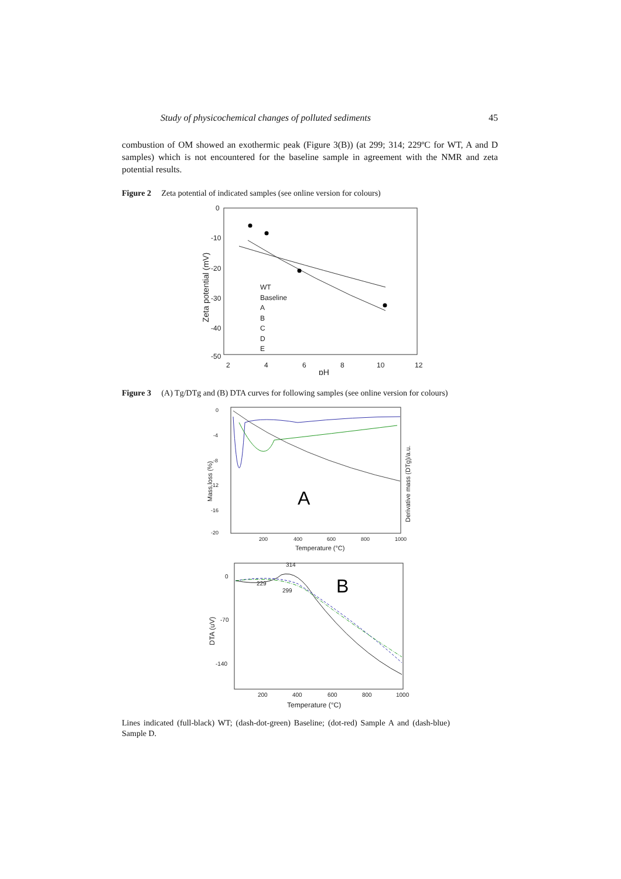Study of physicochemical changes of polluted sediments 45
combustion of OM showed an exothermic peak (Figure 3(B)) (at 299; 314; 229ºC for WT, A and D samples) which is not encountered for the baseline sample in agreement with the NMR and zeta potential results.
Figure 2 Zeta potential of indicated samples (see online version for colours)
0
-10
-20
-30
-40
-50
2
4
6
8
10
12
pH
Zeta potential (mV)
WT
Baseline
A
B
C
D
E
Figure 3 (A) Tg/DTg and (B) DTA curves for following samples (see online version for colours)
200
400
600
800
1000
Temperature (°C)
Mass loss (%)
Derivative mass (DTg)/a.u.
0
-4
-8
-12
-16
-20
A
314
229
299
0
-70
-140
200
400
600
800
1000
Temperature (°C)
DTA (uV)
B
Lines indicated (full-black) WT; (dash-dot-green) Baseline; (dot-red) Sample A and (dash-blue) Sample D.